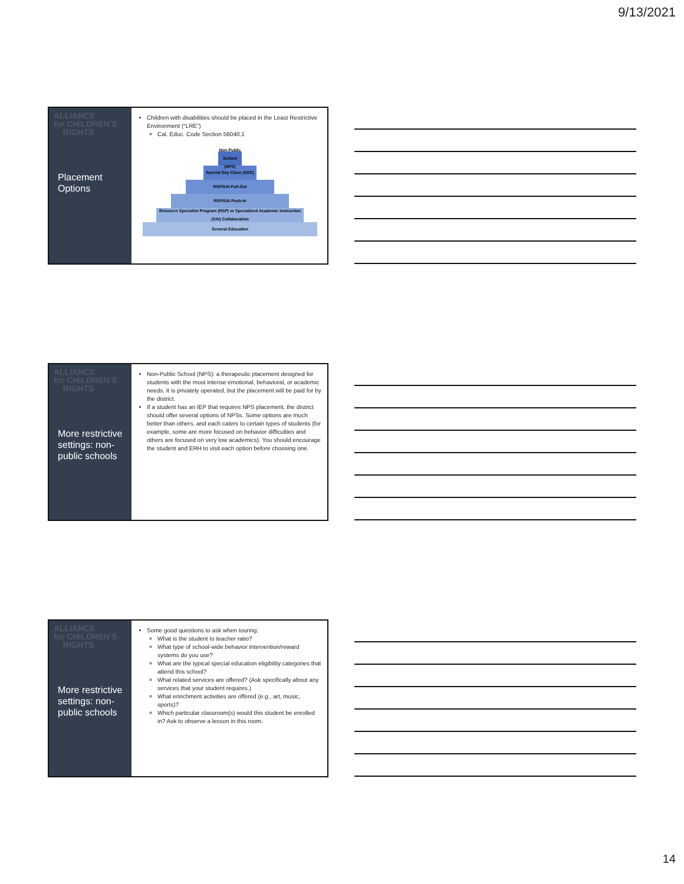9/13/2021
ALLIANCE
for CHILDREN'S
RIGHTS
Placement Options
Children with disabilities should be placed in the Least Restrictive Environment (“LRE”)
Cal. Educ. Code Section 56040.1
Non-Public School (NPS)
Special Day Class (SDC)
RSP/SAI Pull-Out
RSP/SAI Push-In
Resource Specialist Program (RSP) or Specialized Academic Instruction (SAI) Collaboration
General Education
ALLIANCE
for CHILDREN'S
RIGHTS
More restrictive settings: non-public schools
Non-Public School (NPS): a therapeutic placement designed for students with the most intense emotional, behavioral, or academic needs. It is privately operated, but the placement will be paid for by the district.
If a student has an IEP that requires NPS placement, the district should offer several options of NPSs. Some options are much better than others, and each caters to certain types of students (for example, some are more focused on behavior difficulties and others are focused on very low academics). You should encourage the student and ERH to visit each option before choosing one.
ALLIANCE
for CHILDREN'S
RIGHTS
More restrictive settings: non-public schools
Some good questions to ask when touring:
What is the student to teacher ratio?
What type of school-wide behavior intervention/reward systems do you use?
What are the typical special education eligibility categories that attend this school?
What related services are offered? (Ask specifically about any services that your student requires.)
What enrichment activities are offered (e.g., art, music, sports)?
Which particular classroom(s) would this student be enrolled in? Ask to observe a lesson in this room.
14